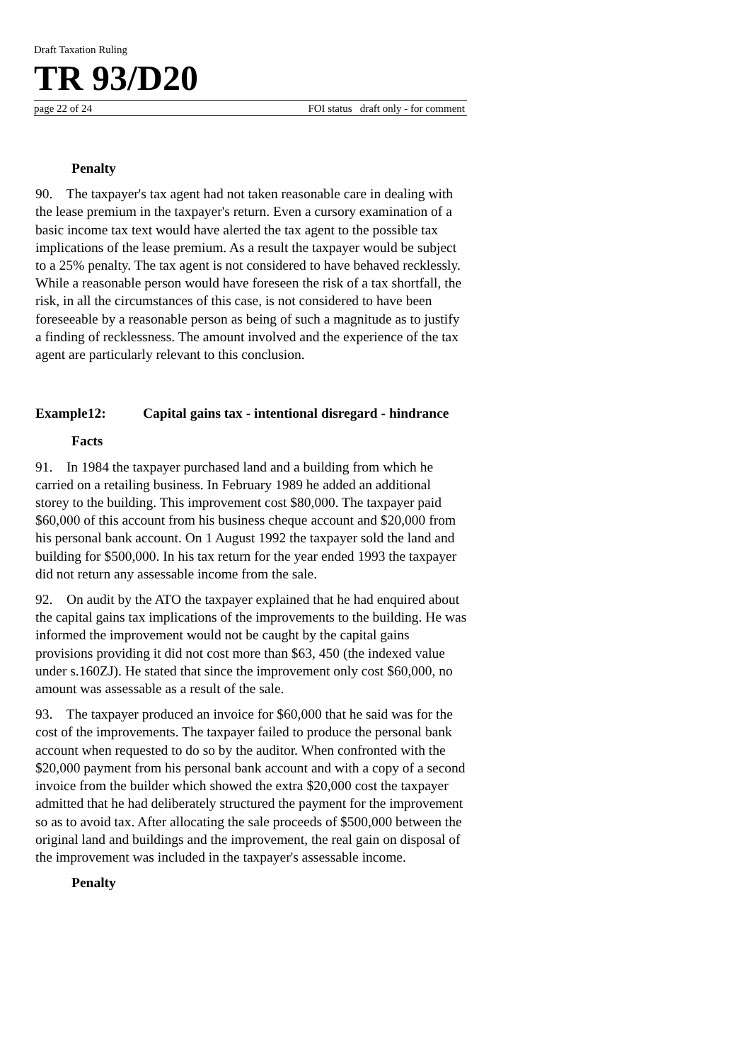Draft Taxation Ruling
TR 93/D20
page 22 of 24 FOI status draft only - for comment
Penalty
90. The taxpayer's tax agent had not taken reasonable care in dealing with the lease premium in the taxpayer's return. Even a cursory examination of a basic income tax text would have alerted the tax agent to the possible tax implications of the lease premium. As a result the taxpayer would be subject to a 25% penalty. The tax agent is not considered to have behaved recklessly. While a reasonable person would have foreseen the risk of a tax shortfall, the risk, in all the circumstances of this case, is not considered to have been foreseeable by a reasonable person as being of such a magnitude as to justify a finding of recklessness. The amount involved and the experience of the tax agent are particularly relevant to this conclusion.
Example12: Capital gains tax - intentional disregard - hindrance
Facts
91. In 1984 the taxpayer purchased land and a building from which he carried on a retailing business. In February 1989 he added an additional storey to the building. This improvement cost $80,000. The taxpayer paid $60,000 of this account from his business cheque account and $20,000 from his personal bank account. On 1 August 1992 the taxpayer sold the land and building for $500,000. In his tax return for the year ended 1993 the taxpayer did not return any assessable income from the sale.
92. On audit by the ATO the taxpayer explained that he had enquired about the capital gains tax implications of the improvements to the building. He was informed the improvement would not be caught by the capital gains provisions providing it did not cost more than $63, 450 (the indexed value under s.160ZJ). He stated that since the improvement only cost $60,000, no amount was assessable as a result of the sale.
93. The taxpayer produced an invoice for $60,000 that he said was for the cost of the improvements. The taxpayer failed to produce the personal bank account when requested to do so by the auditor. When confronted with the $20,000 payment from his personal bank account and with a copy of a second invoice from the builder which showed the extra $20,000 cost the taxpayer admitted that he had deliberately structured the payment for the improvement so as to avoid tax. After allocating the sale proceeds of $500,000 between the original land and buildings and the improvement, the real gain on disposal of the improvement was included in the taxpayer's assessable income.
Penalty